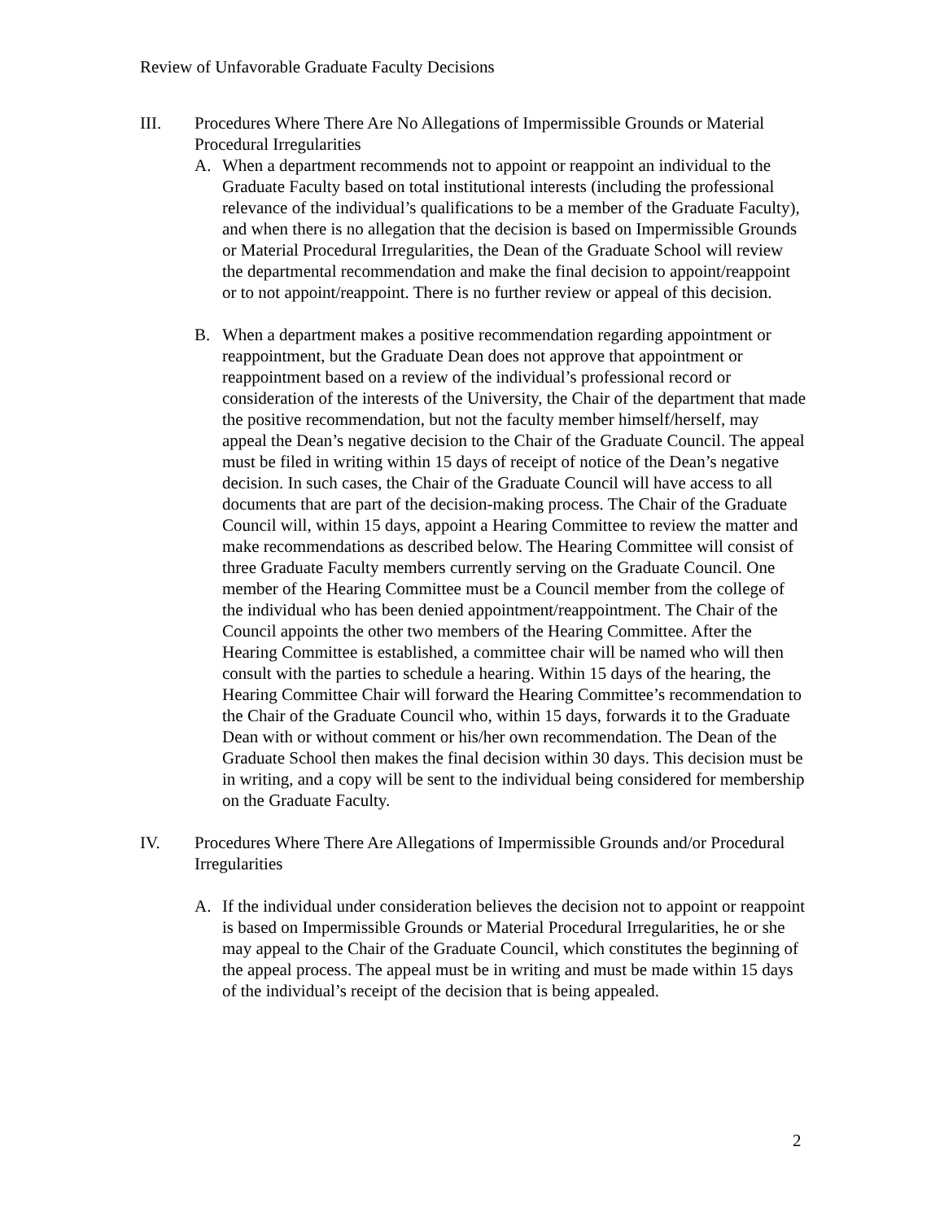Review of Unfavorable Graduate Faculty Decisions
III. Procedures Where There Are No Allegations of Impermissible Grounds or Material Procedural Irregularities
A. When a department recommends not to appoint or reappoint an individual to the Graduate Faculty based on total institutional interests (including the professional relevance of the individual’s qualifications to be a member of the Graduate Faculty), and when there is no allegation that the decision is based on Impermissible Grounds or Material Procedural Irregularities, the Dean of the Graduate School will review the departmental recommendation and make the final decision to appoint/reappoint or to not appoint/reappoint. There is no further review or appeal of this decision.
B. When a department makes a positive recommendation regarding appointment or reappointment, but the Graduate Dean does not approve that appointment or reappointment based on a review of the individual’s professional record or consideration of the interests of the University, the Chair of the department that made the positive recommendation, but not the faculty member himself/herself, may appeal the Dean’s negative decision to the Chair of the Graduate Council. The appeal must be filed in writing within 15 days of receipt of notice of the Dean’s negative decision. In such cases, the Chair of the Graduate Council will have access to all documents that are part of the decision-making process. The Chair of the Graduate Council will, within 15 days, appoint a Hearing Committee to review the matter and make recommendations as described below. The Hearing Committee will consist of three Graduate Faculty members currently serving on the Graduate Council. One member of the Hearing Committee must be a Council member from the college of the individual who has been denied appointment/reappointment. The Chair of the Council appoints the other two members of the Hearing Committee. After the Hearing Committee is established, a committee chair will be named who will then consult with the parties to schedule a hearing. Within 15 days of the hearing, the Hearing Committee Chair will forward the Hearing Committee’s recommendation to the Chair of the Graduate Council who, within 15 days, forwards it to the Graduate Dean with or without comment or his/her own recommendation. The Dean of the Graduate School then makes the final decision within 30 days. This decision must be in writing, and a copy will be sent to the individual being considered for membership on the Graduate Faculty.
IV. Procedures Where There Are Allegations of Impermissible Grounds and/or Procedural Irregularities
A. If the individual under consideration believes the decision not to appoint or reappoint is based on Impermissible Grounds or Material Procedural Irregularities, he or she may appeal to the Chair of the Graduate Council, which constitutes the beginning of the appeal process. The appeal must be in writing and must be made within 15 days of the individual’s receipt of the decision that is being appealed.
2